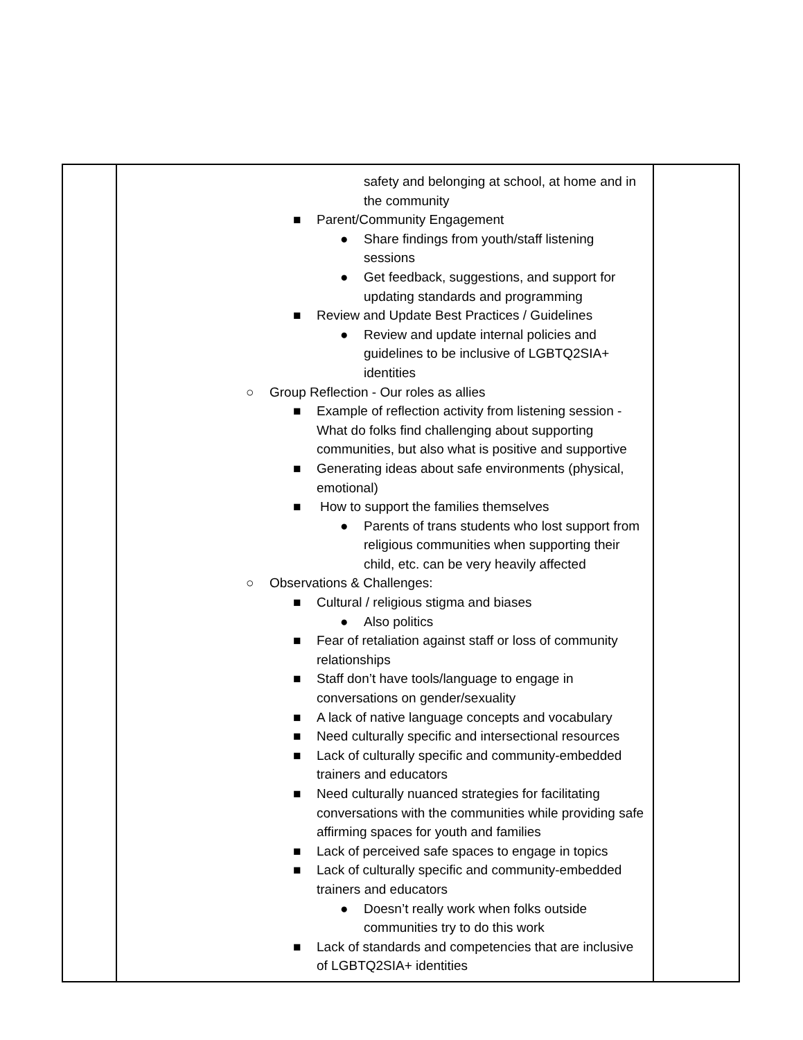| | safety and belonging at school, at home and in the community ■ Parent/Community Engagement ● Share findings from youth/staff listening sessions ● Get feedback, suggestions, and support for updating standards and programming ■ Review and Update Best Practices / Guidelines ● Review and update internal policies and guidelines to be inclusive of LGBTQ2SIA+ identities ○ Group Reflection - Our roles as allies ■ Example of reflection activity from listening session - What do folks find challenging about supporting communities, but also what is positive and supportive ■ Generating ideas about safe environments (physical, emotional) ■ How to support the families themselves ● Parents of trans students who lost support from religious communities when supporting their child, etc. can be very heavily affected ○ Observations & Challenges: ■ Cultural / religious stigma and biases ● Also politics ■ Fear of retaliation against staff or loss of community relationships ■ Staff don’t have tools/language to engage in conversations on gender/sexuality ■ A lack of native language concepts and vocabulary ■ Need culturally specific and intersectional resources ■ Lack of culturally specific and community-embedded trainers and educators ■ Need culturally nuanced strategies for facilitating conversations with the communities while providing safe affirming spaces for youth and families ■ Lack of perceived safe spaces to engage in topics ■ Lack of culturally specific and community-embedded trainers and educators ● Doesn’t really work when folks outside communities try to do this work ■ Lack of standards and competencies that are inclusive of LGBTQ2SIA+ identities | |